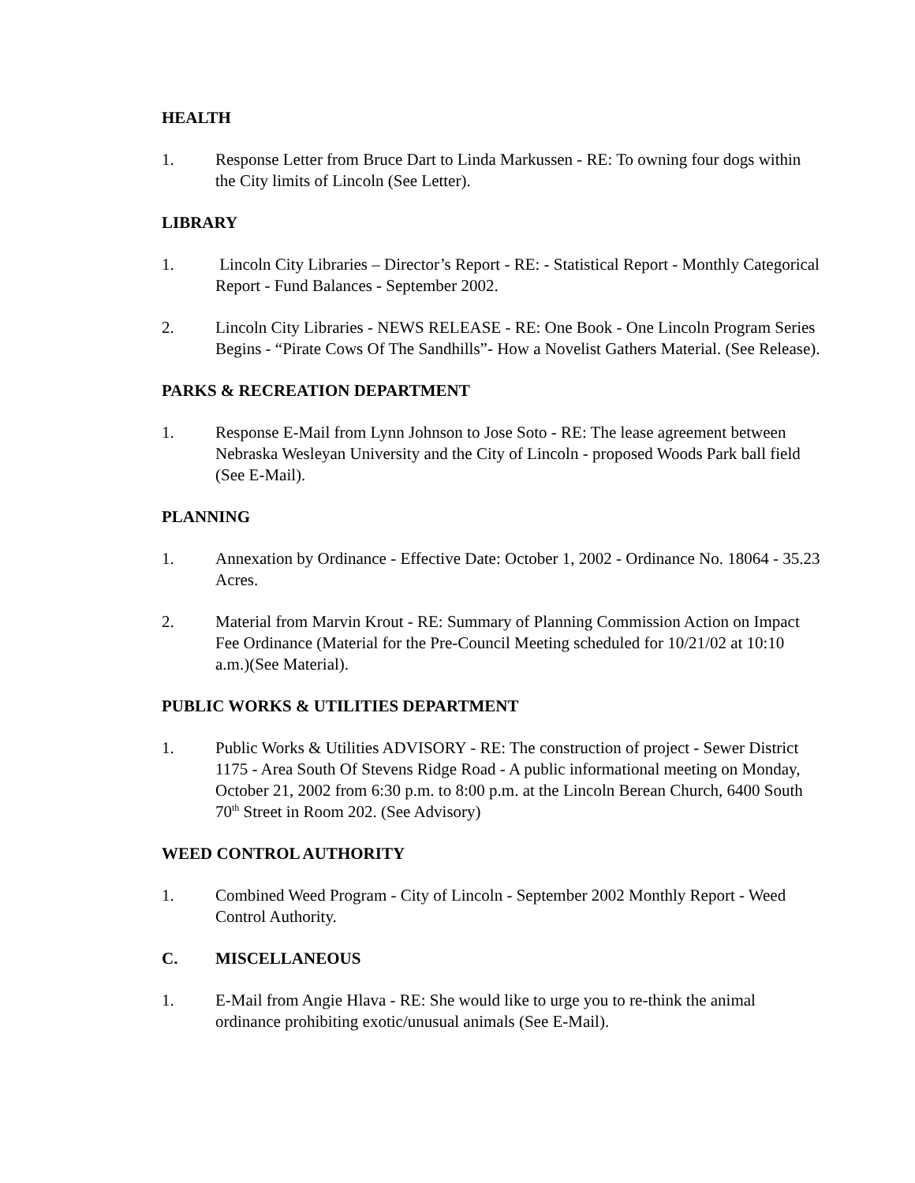HEALTH
1. Response Letter from Bruce Dart to Linda Markussen - RE: To owning four dogs within the City limits of Lincoln (See Letter).
LIBRARY
1. Lincoln City Libraries – Director’s Report - RE: - Statistical Report - Monthly Categorical Report - Fund Balances - September 2002.
2. Lincoln City Libraries - NEWS RELEASE - RE: One Book - One Lincoln Program Series Begins - “Pirate Cows Of The Sandhills”- How a Novelist Gathers Material. (See Release).
PARKS & RECREATION DEPARTMENT
1. Response E-Mail from Lynn Johnson to Jose Soto - RE: The lease agreement between Nebraska Wesleyan University and the City of Lincoln - proposed Woods Park ball field (See E-Mail).
PLANNING
1. Annexation by Ordinance - Effective Date: October 1, 2002 - Ordinance No. 18064 - 35.23 Acres.
2. Material from Marvin Krout - RE: Summary of Planning Commission Action on Impact Fee Ordinance (Material for the Pre-Council Meeting scheduled for 10/21/02 at 10:10 a.m.)(See Material).
PUBLIC WORKS & UTILITIES DEPARTMENT
1. Public Works & Utilities ADVISORY - RE: The construction of project - Sewer District 1175 - Area South Of Stevens Ridge Road - A public informational meeting on Monday, October 21, 2002 from 6:30 p.m. to 8:00 p.m. at the Lincoln Berean Church, 6400 South 70<sup>th</sup> Street in Room 202. (See Advisory)
WEED CONTROL AUTHORITY
1. Combined Weed Program - City of Lincoln - September 2002 Monthly Report - Weed Control Authority.
C. MISCELLANEOUS
1. E-Mail from Angie Hlava - RE: She would like to urge you to re-think the animal ordinance prohibiting exotic/unusual animals (See E-Mail).